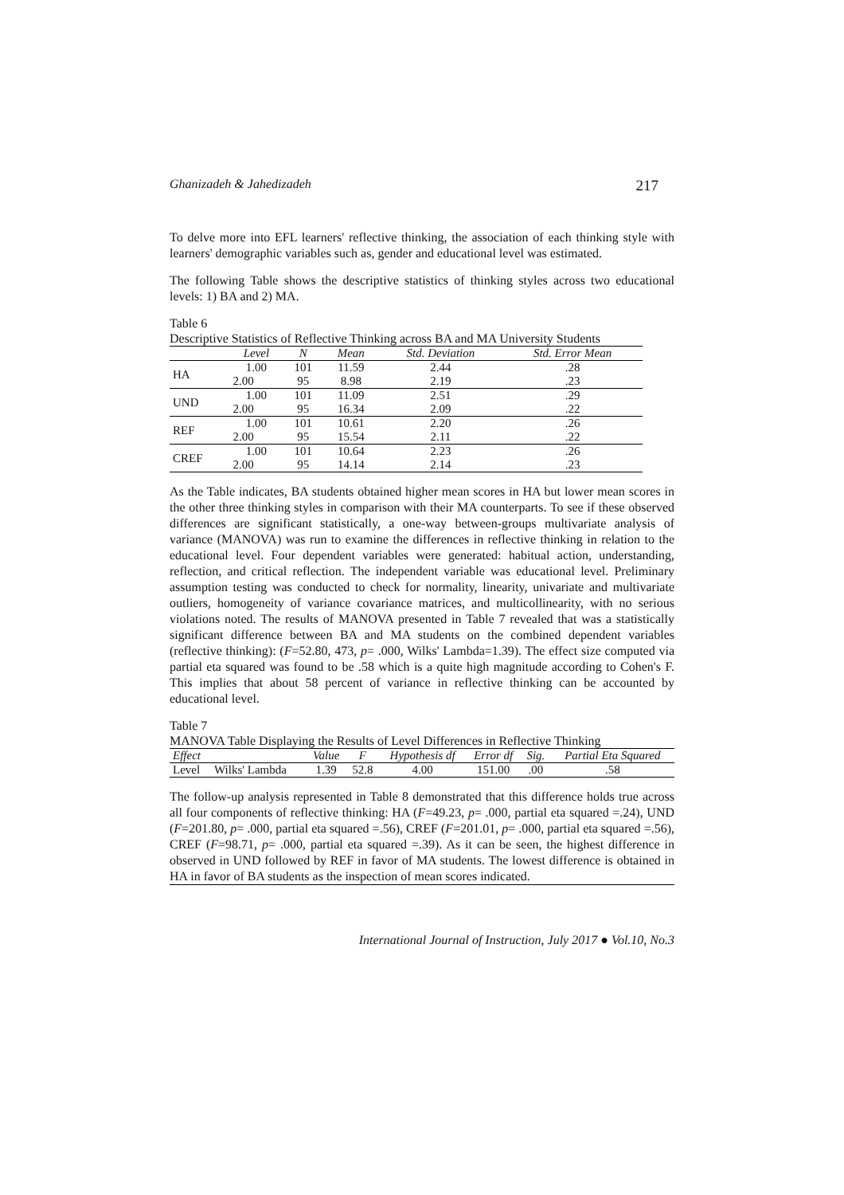Ghanizadeh & Jahedizadeh 217
To delve more into EFL learners' reflective thinking, the association of each thinking style with learners' demographic variables such as, gender and educational level was estimated.
The following Table shows the descriptive statistics of thinking styles across two educational levels: 1) BA and 2) MA.
Table 6
Descriptive Statistics of Reflective Thinking across BA and MA University Students
| | Level | N | Mean | Std. Deviation | Std. Error Mean |
| --- | --- | --- | --- | --- | --- |
| HA | 1.00 | 101 | 11.59 | 2.44 | .28 |
| | 2.00 | 95 | 8.98 | 2.19 | .23 |
| UND | 1.00 | 101 | 11.09 | 2.51 | .29 |
| | 2.00 | 95 | 16.34 | 2.09 | .22 |
| REF | 1.00 | 101 | 10.61 | 2.20 | .26 |
| | 2.00 | 95 | 15.54 | 2.11 | .22 |
| CREF | 1.00 | 101 | 10.64 | 2.23 | .26 |
| | 2.00 | 95 | 14.14 | 2.14 | .23 |
As the Table indicates, BA students obtained higher mean scores in HA but lower mean scores in the other three thinking styles in comparison with their MA counterparts. To see if these observed differences are significant statistically, a one-way between-groups multivariate analysis of variance (MANOVA) was run to examine the differences in reflective thinking in relation to the educational level. Four dependent variables were generated: habitual action, understanding, reflection, and critical reflection. The independent variable was educational level. Preliminary assumption testing was conducted to check for normality, linearity, univariate and multivariate outliers, homogeneity of variance covariance matrices, and multicollinearity, with no serious violations noted. The results of MANOVA presented in Table 7 revealed that was a statistically significant difference between BA and MA students on the combined dependent variables (reflective thinking): (F=52.80, 473, p= .000, Wilks' Lambda=1.39). The effect size computed via partial eta squared was found to be .58 which is a quite high magnitude according to Cohen's F. This implies that about 58 percent of variance in reflective thinking can be accounted by educational level.
Table 7
MANOVA Table Displaying the Results of Level Differences in Reflective Thinking
| Effect | | Value | F | Hypothesis df | Error df | Sig. | Partial Eta Squared |
| --- | --- | --- | --- | --- | --- | --- | --- |
| Level | Wilks' Lambda | 1.39 | 52.8 | 4.00 | 151.00 | .00 | .58 |
The follow-up analysis represented in Table 8 demonstrated that this difference holds true across all four components of reflective thinking: HA (F=49.23, p= .000, partial eta squared =.24), UND (F=201.80, p= .000, partial eta squared =.56), CREF (F=201.01, p= .000, partial eta squared =.56), CREF (F=98.71, p= .000, partial eta squared =.39). As it can be seen, the highest difference in observed in UND followed by REF in favor of MA students. The lowest difference is obtained in HA in favor of BA students as the inspection of mean scores indicated.
International Journal of Instruction, July 2017 ● Vol.10, No.3